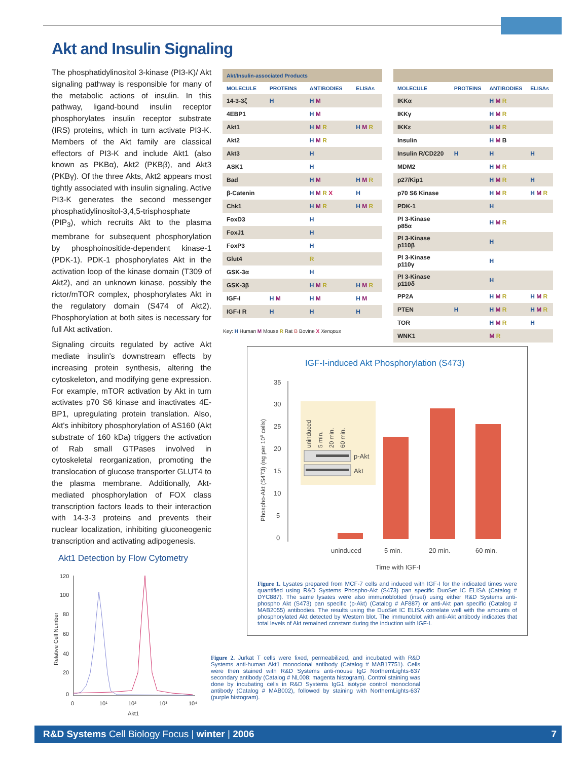Akt and Insulin Signaling
The phosphatidylinositol 3-kinase (PI3-K)/ Akt signaling pathway is responsible for many of the metabolic actions of insulin. In this pathway, ligand-bound insulin receptor phosphorylates insulin receptor substrate (IRS) proteins, which in turn activate PI3-K. Members of the Akt family are classical effectors of PI3-K and include Akt1 (also known as PKBα), Akt2 (PKBβ), and Akt3 (PKBγ). Of the three Akts, Akt2 appears most tightly associated with insulin signaling. Active PI3-K generates the second messenger phosphatidylinositol-3,4,5-trisphosphate (PIP<sub>3</sub>), which recruits Akt to the plasma membrane for subsequent phosphorylation by phosphoinositide-dependent kinase-1 (PDK-1). PDK-1 phosphorylates Akt in the activation loop of the kinase domain (T309 of Akt2), and an unknown kinase, possibly the rictor/mTOR complex, phosphorylates Akt in the regulatory domain (S474 of Akt2). Phosphorylation at both sites is necessary for full Akt activation.
Signaling circuits regulated by active Akt mediate insulin's downstream effects by increasing protein synthesis, altering the cytoskeleton, and modifying gene expression. For example, mTOR activation by Akt in turn activates p70 S6 kinase and inactivates 4E-BP1, upregulating protein translation. Also, Akt's inhibitory phosphorylation of AS160 (Akt substrate of 160 kDa) triggers the activation of Rab small GTPases involved in cytoskeletal reorganization, promoting the translocation of glucose transporter GLUT4 to the plasma membrane. Additionally, Akt-mediated phosphorylation of FOX class transcription factors leads to their interaction with 14-3-3 proteins and prevents their nuclear localization, inhibiting gluconeogenic transcription and activating adipogenesis.
| Akt/Insulin-associated Products | | | |
| --- | --- | --- | --- |
| MOLECULE | PROTEINS | ANTIBODIES | ELISAs |
| 14-3-3ζ | H | H M | |
| 4EBP1 | | H M | |
| Akt1 | | H M R | H M R |
| Akt2 | | H M R | |
| Akt3 | | H | |
| ASK1 | | H | |
| Bad | | H M | H M R |
| β-Catenin | | H M R X | H |
| Chk1 | | H M R | H M R |
| FoxD3 | | H | |
| FoxJ1 | | H | |
| FoxP3 | | H | |
| Glut4 | | R | |
| GSK-3α | | H | |
| GSK-3β | | H M R | H M R |
| IGF-I | H M | H M | H M |
| IGF-I R | H | H | H |
| MOLECULE | PROTEINS | ANTIBODIES | ELISAs |
| --- | --- | --- | --- |
| IKKα | | H M R | |
| IKKγ | | H M R | |
| IKKε | | H M R | |
| Insulin | | H M B | |
| Insulin R/CD220 | H | H | H |
| MDM2 | | H M R | |
| p27/Kip1 | | H M R | H |
| p70 S6 Kinase | | H M R | H M R |
| PDK-1 | | H | |
| PI 3-Kinase p85α | | H M R | |
| PI 3-Kinase p110β | | H | |
| PI 3-Kinase p110γ | | H | |
| PI 3-Kinase p110δ | | H | |
| PP2A | | H M R | H M R |
| PTEN | H | H M R | H M R |
| TOR | | H M R | H |
| WNK1 | | M R | |
Key: H Human M Mouse R Rat B Bovine X Xenopus
IGF-I-induced Akt Phosphorylation (S473)
35
30
25
20
15
10
5
0
uninduced
5 min.
20 min.
60 min.
p-Akt
Akt
uninduced
5 min.
20 min.
60 min.
Time with IGF-I
Phospho-Akt (S473) (ng per 106 cells)
Figure 1. Lysates prepared from MCF-7 cells and induced with IGF-I for the indicated times were quantified using R&D Systems Phospho-Akt (S473) pan specific DuoSet IC ELISA (Catalog # DYC887). The same lysates were also immunoblotted (inset) using either R&D Systems anti-phospho Akt (S473) pan specific (p-Akt) (Catalog # AF887) or anti-Akt pan specific (Catalog # MAB2055) antibodies. The results using the DuoSet IC ELISA correlate well with the amounts of phosphorylated Akt detected by Western blot. The immunoblot with anti-Akt antibody indicates that total levels of Akt remained constant during the induction with IGF-I.
Akt1 Detection by Flow Cytometry
120
100
80
60
40
20
0
0
10¹
10²
10³
10⁴
Akt1
Relative Cell Number
Figure 2. Jurkat T cells were fixed, permeabilized, and incubated with R&D Systems anti-human Akt1 monoclonal antibody (Catalog # MAB17751). Cells were then stained with R&D Systems anti-mouse IgG NorthernLights-637 secondary antibody (Catalog # NL008; magenta histogram). Control staining was done by incubating cells in R&D Systems IgG1 isotype control monoclonal antibody (Catalog # MAB002), followed by staining with NorthernLights-637 (purple histogram).
R&D Systems Cell Biology Focus | winter | 2006 7